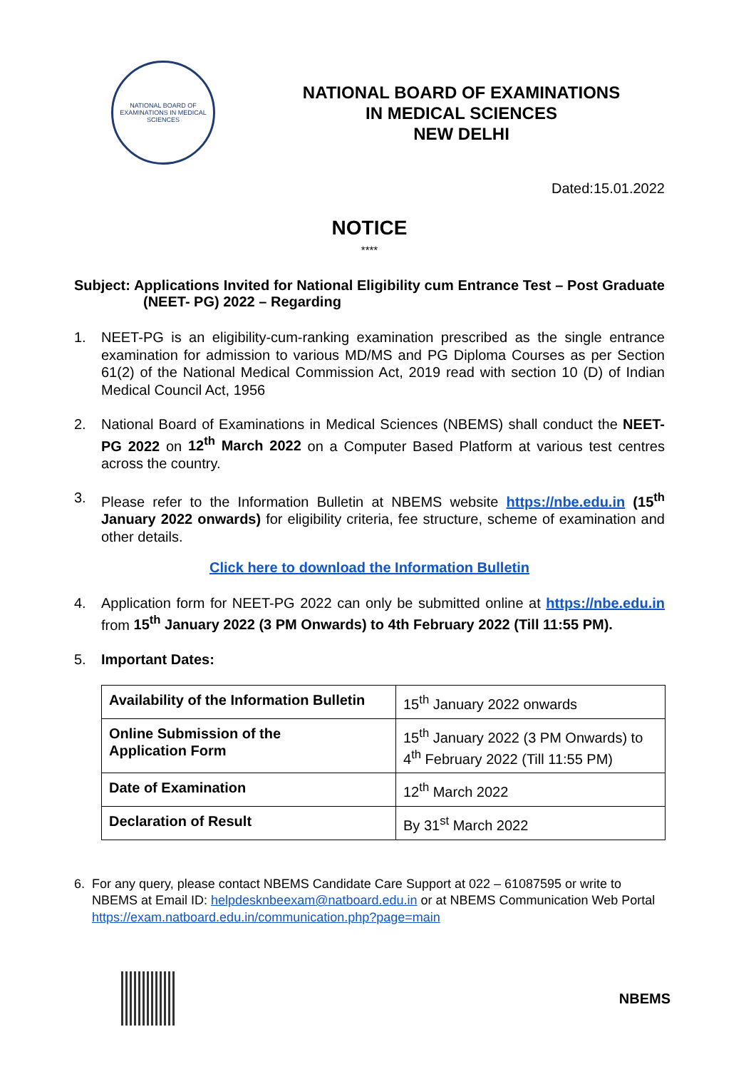NATIONAL BOARD OF EXAMINATIONS IN MEDICAL SCIENCES
NATIONAL BOARD OF EXAMINATIONS
IN MEDICAL SCIENCES
NEW DELHI
Dated:15.01.2022
NOTICE
****
Subject: Applications Invited for National Eligibility cum Entrance Test – Post Graduate (NEET- PG) 2022 – Regarding
1. NEET-PG is an eligibility-cum-ranking examination prescribed as the single entrance examination for admission to various MD/MS and PG Diploma Courses as per Section 61(2) of the National Medical Commission Act, 2019 read with section 10 (D) of Indian Medical Council Act, 1956
2. National Board of Examinations in Medical Sciences (NBEMS) shall conduct the NEET-PG 2022 on 12<sup>th</sup> March 2022 on a Computer Based Platform at various test centres across the country.
3. Please refer to the Information Bulletin at NBEMS website https://nbe.edu.in (15<sup>th</sup> January 2022 onwards) for eligibility criteria, fee structure, scheme of examination and other details.
Click here to download the Information Bulletin
4. Application form for NEET-PG 2022 can only be submitted online at https://nbe.edu.in from 15<sup>th</sup> January 2022 (3 PM Onwards) to 4th February 2022 (Till 11:55 PM).
5. Important Dates:
| Availability of the Information Bulletin | 15<sup>th</sup> January 2022 onwards |
| Online Submission of the Application Form | 15<sup>th</sup> January 2022 (3 PM Onwards) to 4<sup>th</sup> February 2022 (Till 11:55 PM) |
| Date of Examination | 12<sup>th</sup> March 2022 |
| Declaration of Result | By 31<sup>st</sup> March 2022 |
6. For any query, please contact NBEMS Candidate Care Support at 022 – 61087595 or write to NBEMS at Email ID: helpdesknbeexam@natboard.edu.in or at NBEMS Communication Web Portal https://exam.natboard.edu.in/communication.php?page=main
NBEMS